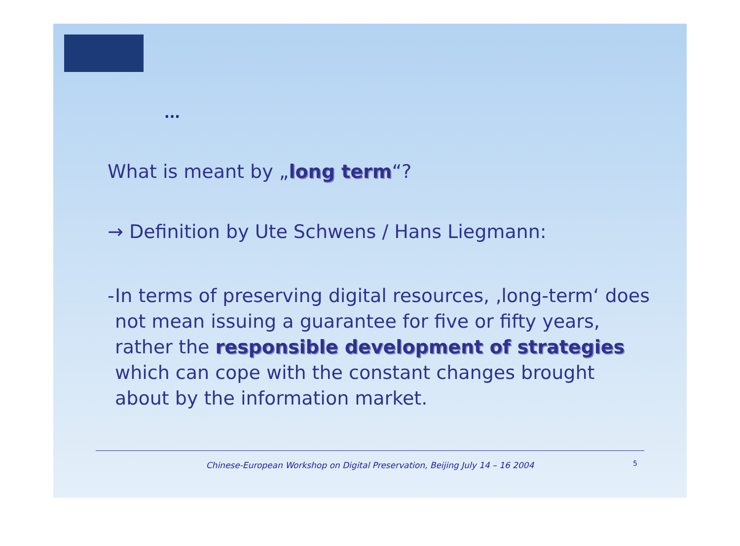...
What is meant by „long term“?
→ Definition by Ute Schwens / Hans Liegmann:
- In terms of preserving digital resources, ‚long-term‘ does not mean issuing a guarantee for five or fifty years, rather the responsible development of strategies which can cope with the constant changes brought about by the information market.
Chinese-European Workshop on Digital Preservation, Beijing July 14 – 16 2004 5